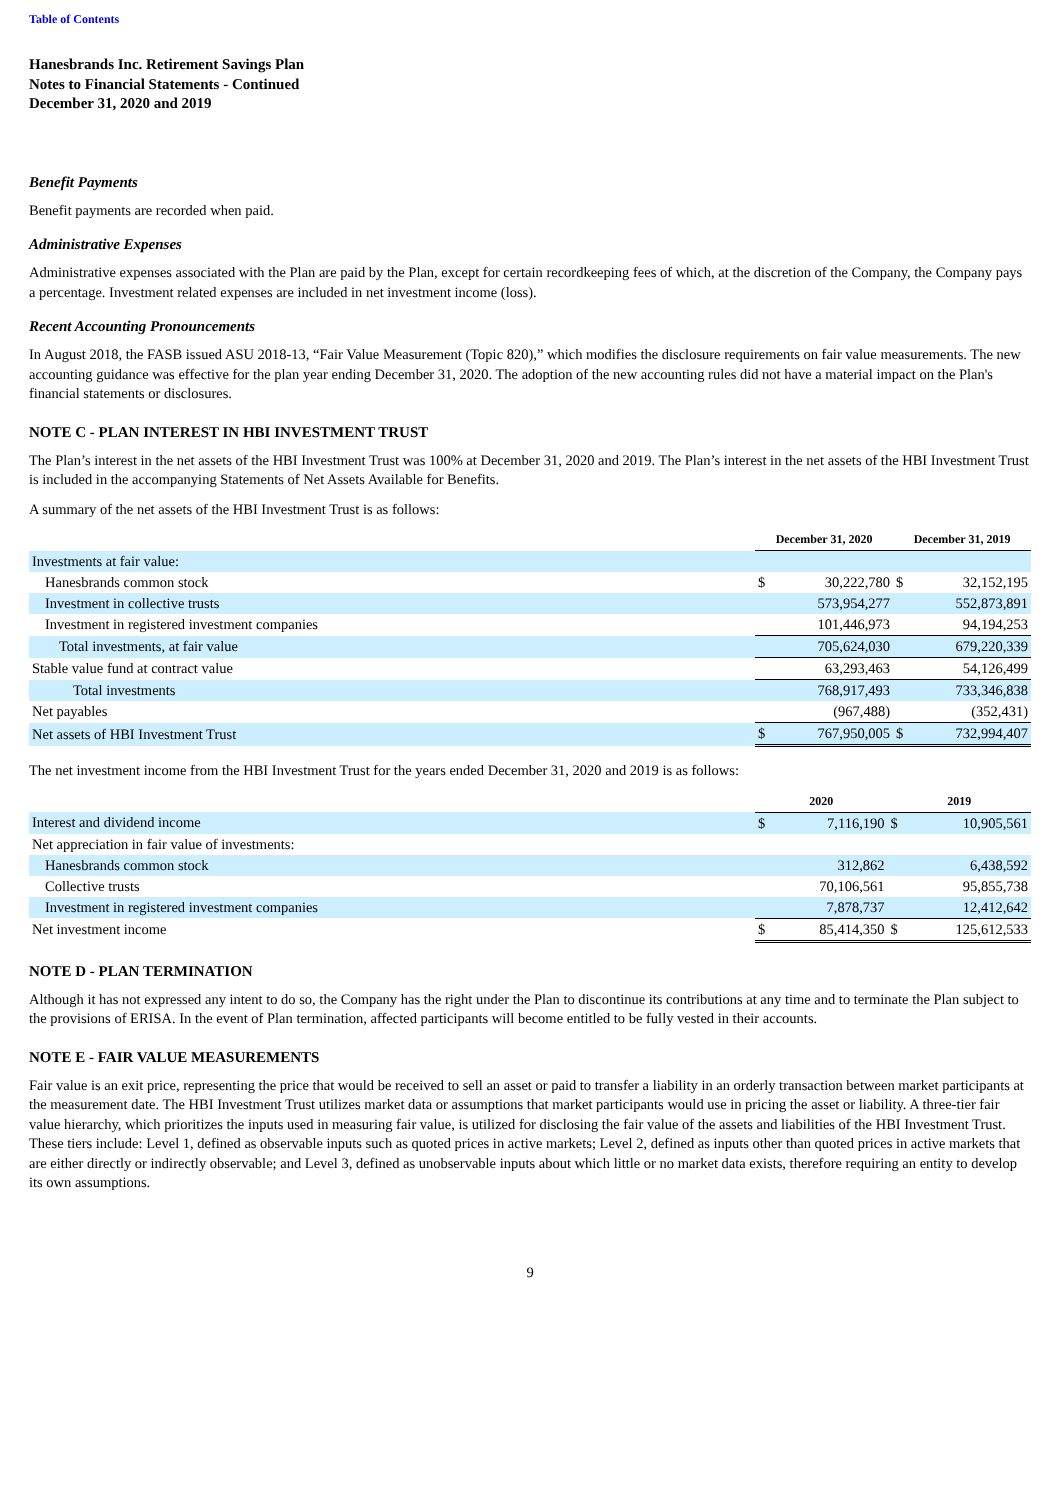Table of Contents
Hanesbrands Inc. Retirement Savings Plan
Notes to Financial Statements - Continued
December 31, 2020 and 2019
Benefit Payments
Benefit payments are recorded when paid.
Administrative Expenses
Administrative expenses associated with the Plan are paid by the Plan, except for certain recordkeeping fees of which, at the discretion of the Company, the Company pays a percentage. Investment related expenses are included in net investment income (loss).
Recent Accounting Pronouncements
In August 2018, the FASB issued ASU 2018-13, “Fair Value Measurement (Topic 820),” which modifies the disclosure requirements on fair value measurements. The new accounting guidance was effective for the plan year ending December 31, 2020. The adoption of the new accounting rules did not have a material impact on the Plan's financial statements or disclosures.
NOTE C - PLAN INTEREST IN HBI INVESTMENT TRUST
The Plan’s interest in the net assets of the HBI Investment Trust was 100% at December 31, 2020 and 2019. The Plan’s interest in the net assets of the HBI Investment Trust is included in the accompanying Statements of Net Assets Available for Benefits.
A summary of the net assets of the HBI Investment Trust is as follows:
| | December 31, 2020 | | December 31, 2019 | |
| --- | --- | --- | --- | --- |
| Investments at fair value: | | | | |
| Hanesbrands common stock | $ | 30,222,780 | $ | 32,152,195 |
| Investment in collective trusts | | 573,954,277 | | 552,873,891 |
| Investment in registered investment companies | | 101,446,973 | | 94,194,253 |
| Total investments, at fair value | | 705,624,030 | | 679,220,339 |
| Stable value fund at contract value | | 63,293,463 | | 54,126,499 |
| Total investments | | 768,917,493 | | 733,346,838 |
| Net payables | | (967,488) | | (352,431) |
| Net assets of HBI Investment Trust | $ | 767,950,005 | $ | 732,994,407 |
The net investment income from the HBI Investment Trust for the years ended December 31, 2020 and 2019 is as follows:
| | 2020 | | 2019 | |
| --- | --- | --- | --- | --- |
| Interest and dividend income | $ | 7,116,190 | $ | 10,905,561 |
| Net appreciation in fair value of investments: | | | | |
| Hanesbrands common stock | | 312,862 | | 6,438,592 |
| Collective trusts | | 70,106,561 | | 95,855,738 |
| Investment in registered investment companies | | 7,878,737 | | 12,412,642 |
| Net investment income | $ | 85,414,350 | $ | 125,612,533 |
NOTE D - PLAN TERMINATION
Although it has not expressed any intent to do so, the Company has the right under the Plan to discontinue its contributions at any time and to terminate the Plan subject to the provisions of ERISA. In the event of Plan termination, affected participants will become entitled to be fully vested in their accounts.
NOTE E - FAIR VALUE MEASUREMENTS
Fair value is an exit price, representing the price that would be received to sell an asset or paid to transfer a liability in an orderly transaction between market participants at the measurement date. The HBI Investment Trust utilizes market data or assumptions that market participants would use in pricing the asset or liability. A three-tier fair value hierarchy, which prioritizes the inputs used in measuring fair value, is utilized for disclosing the fair value of the assets and liabilities of the HBI Investment Trust. These tiers include: Level 1, defined as observable inputs such as quoted prices in active markets; Level 2, defined as inputs other than quoted prices in active markets that are either directly or indirectly observable; and Level 3, defined as unobservable inputs about which little or no market data exists, therefore requiring an entity to develop its own assumptions.
9